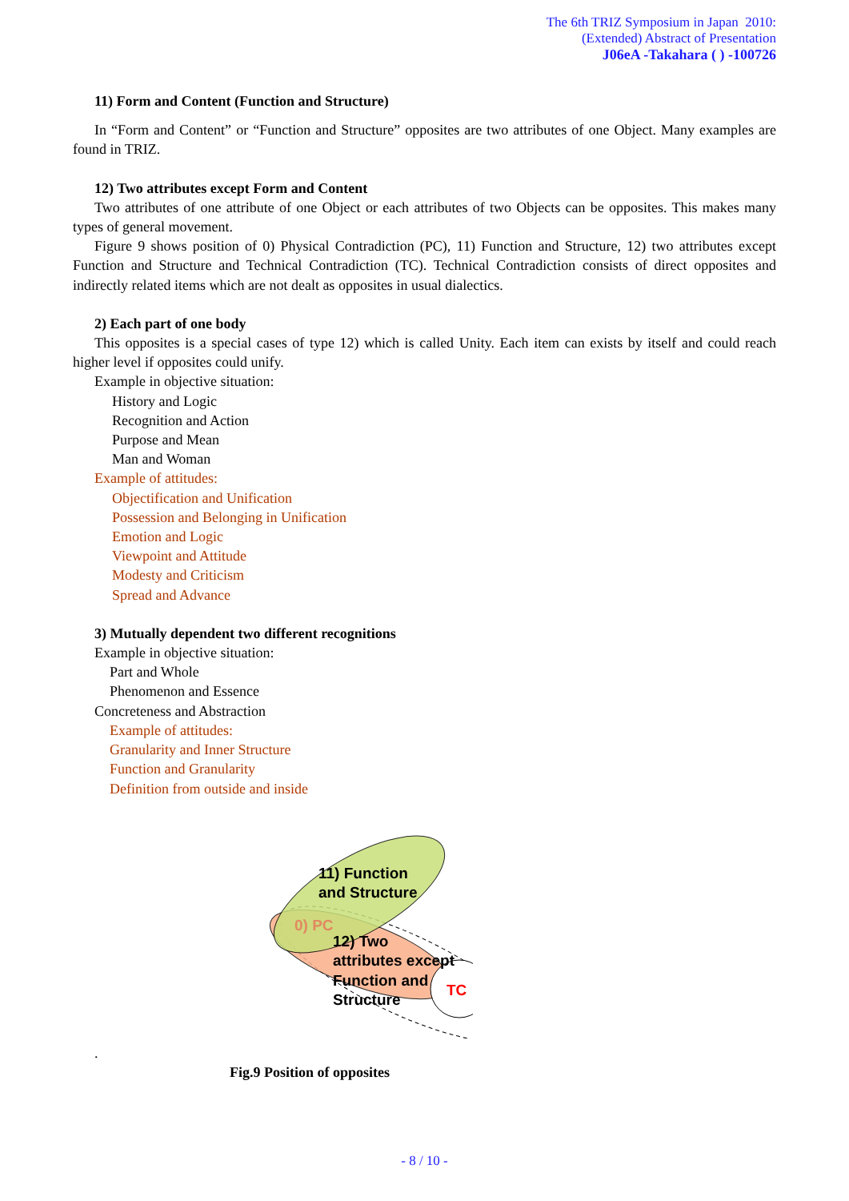The 6th TRIZ Symposium in Japan 2010:
(Extended) Abstract of Presentation
J06eA -Takahara ( ) -100726
11) Form and Content (Function and Structure)
In “Form and Content” or “Function and Structure” opposites are two attributes of one Object. Many examples are found in TRIZ.
12) Two attributes except Form and Content
Two attributes of one attribute of one Object or each attributes of two Objects can be opposites. This makes many types of general movement.
Figure 9 shows position of 0) Physical Contradiction (PC), 11) Function and Structure, 12) two attributes except Function and Structure and Technical Contradiction (TC). Technical Contradiction consists of direct opposites and indirectly related items which are not dealt as opposites in usual dialectics.
2) Each part of one body
This opposites is a special cases of type 12) which is called Unity. Each item can exists by itself and could reach higher level if opposites could unify.
Example in objective situation:
History and Logic
Recognition and Action
Purpose and Mean
Man and Woman
Example of attitudes:
Objectification and Unification
Possession and Belonging in Unification
Emotion and Logic
Viewpoint and Attitude
Modesty and Criticism
Spread and Advance
3) Mutually dependent two different recognitions
Example in objective situation:
Part and Whole
Phenomenon and Essence
Concreteness and Abstraction
Example of attitudes:
Granularity and Inner Structure
Function and Granularity
Definition from outside and inside
11) Function
and Structure
0) PC
12) Two
attributes except
Function and
Structure
TC
.
Fig.9 Position of opposites
- 8 / 10 -